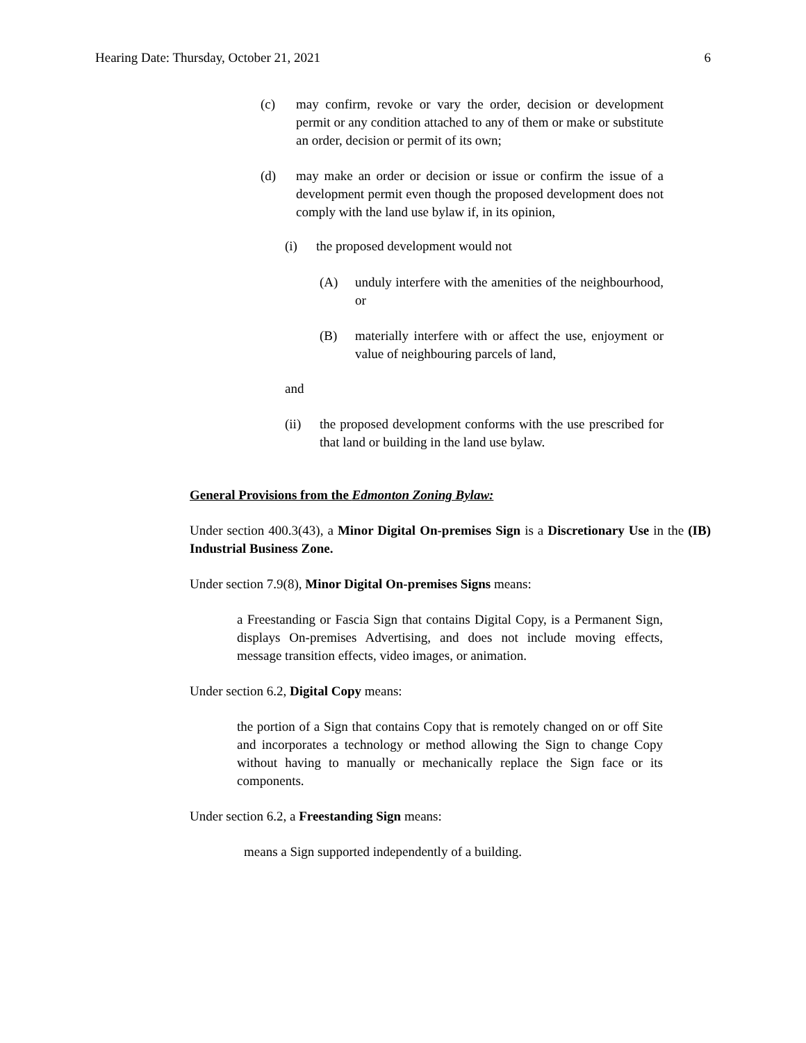Hearing Date: Thursday, October 21, 2021 6
(c) may confirm, revoke or vary the order, decision or development permit or any condition attached to any of them or make or substitute an order, decision or permit of its own;
(d) may make an order or decision or issue or confirm the issue of a development permit even though the proposed development does not comply with the land use bylaw if, in its opinion,
(i) the proposed development would not
(A) unduly interfere with the amenities of the neighbourhood, or
(B) materially interfere with or affect the use, enjoyment or value of neighbouring parcels of land,
and
(ii) the proposed development conforms with the use prescribed for that land or building in the land use bylaw.
General Provisions from the Edmonton Zoning Bylaw:
Under section 400.3(43), a Minor Digital On-premises Sign is a Discretionary Use in the (IB) Industrial Business Zone.
Under section 7.9(8), Minor Digital On-premises Signs means:
a Freestanding or Fascia Sign that contains Digital Copy, is a Permanent Sign, displays On-premises Advertising, and does not include moving effects, message transition effects, video images, or animation.
Under section 6.2, Digital Copy means:
the portion of a Sign that contains Copy that is remotely changed on or off Site and incorporates a technology or method allowing the Sign to change Copy without having to manually or mechanically replace the Sign face or its components.
Under section 6.2, a Freestanding Sign means:
means a Sign supported independently of a building.